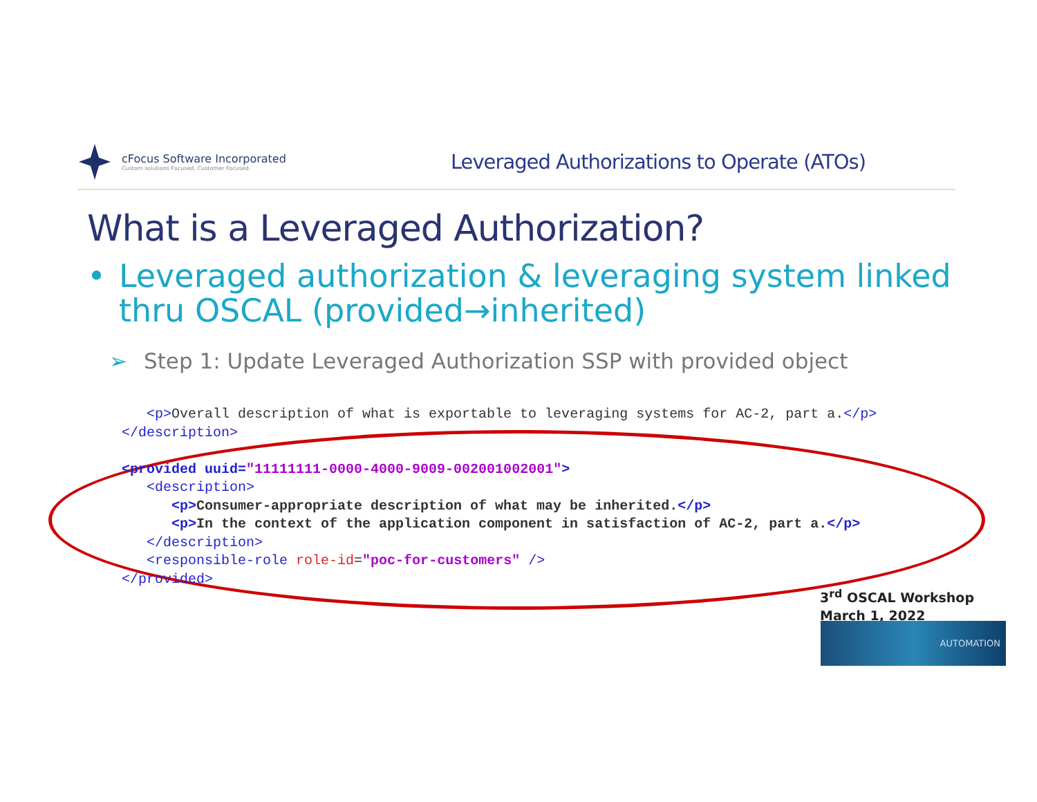cFocus Software Incorporated
Custom solutions Focused. Customer Focused.
Leveraged Authorizations to Operate (ATOs)
What is a Leveraged Authorization?
• Leveraged authorization & leveraging system linked thru OSCAL (provided→inherited)
➢ Step 1: Update Leveraged Authorization SSP with provided object
<p>Overall description of what is exportable to leveraging systems for AC-2, part a.</p> </description> <provided uuid="11111111-0000-4000-9009-002001002001"> <description> <p>Consumer-appropriate description of what may be inherited.</p> <p>In the context of the application component in satisfaction of AC-2, part a.</p> </description> <responsible-role role-id="poc-for-customers" /> </provided>
3<sup>rd</sup> OSCAL Workshop
March 1, 2022
AUTOMATION